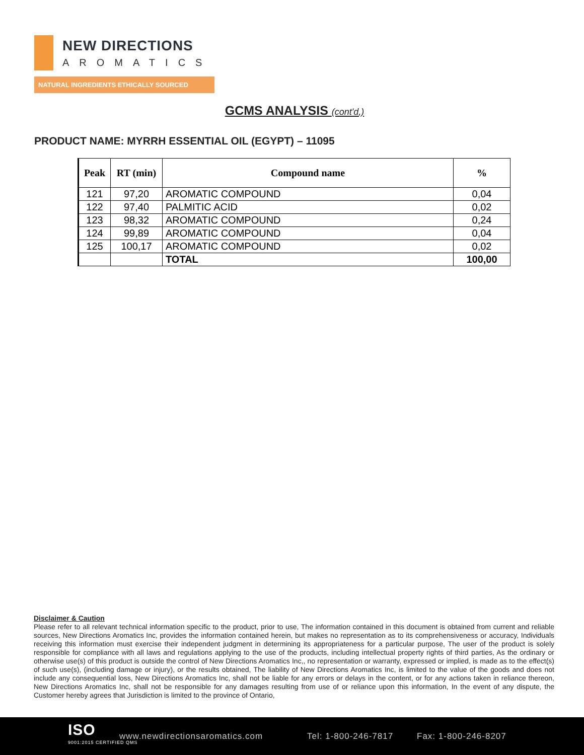NEW DIRECTIONS
AROMATICS
NATURAL INGREDIENTS ETHICALLY SOURCED
GCMS ANALYSIS (cont'd,)
PRODUCT NAME: MYRRH ESSENTIAL OIL (EGYPT) – 11095
| Peak | RT (min) | Compound name | % |
| --- | --- | --- | --- |
| 121 | 97,20 | AROMATIC COMPOUND | 0,04 |
| 122 | 97,40 | PALMITIC ACID | 0,02 |
| 123 | 98,32 | AROMATIC COMPOUND | 0,24 |
| 124 | 99,89 | AROMATIC COMPOUND | 0,04 |
| 125 | 100,17 | AROMATIC COMPOUND | 0,02 |
| | | TOTAL | 100,00 |
Disclaimer & Caution
Please refer to all relevant technical information specific to the product, prior to use, The information contained in this document is obtained from current and reliable sources, New Directions Aromatics Inc, provides the information contained herein, but makes no representation as to its comprehensiveness or accuracy, Individuals receiving this information must exercise their independent judgment in determining its appropriateness for a particular purpose, The user of the product is solely responsible for compliance with all laws and regulations applying to the use of the products, including intellectual property rights of third parties, As the ordinary or otherwise use(s) of this product is outside the control of New Directions Aromatics Inc,, no representation or warranty, expressed or implied, is made as to the effect(s) of such use(s), (including damage or injury), or the results obtained, The liability of New Directions Aromatics Inc, is limited to the value of the goods and does not include any consequential loss, New Directions Aromatics Inc, shall not be liable for any errors or delays in the content, or for any actions taken in reliance thereon, New Directions Aromatics Inc, shall not be responsible for any damages resulting from use of or reliance upon this information, In the event of any dispute, the Customer hereby agrees that Jurisdiction is limited to the province of Ontario,
ISO
9001:2015 CERTIFIED QMS
www.newdirectionsaromatics.com Tel: 1-800-246-7817 Fax: 1-800-246-8207